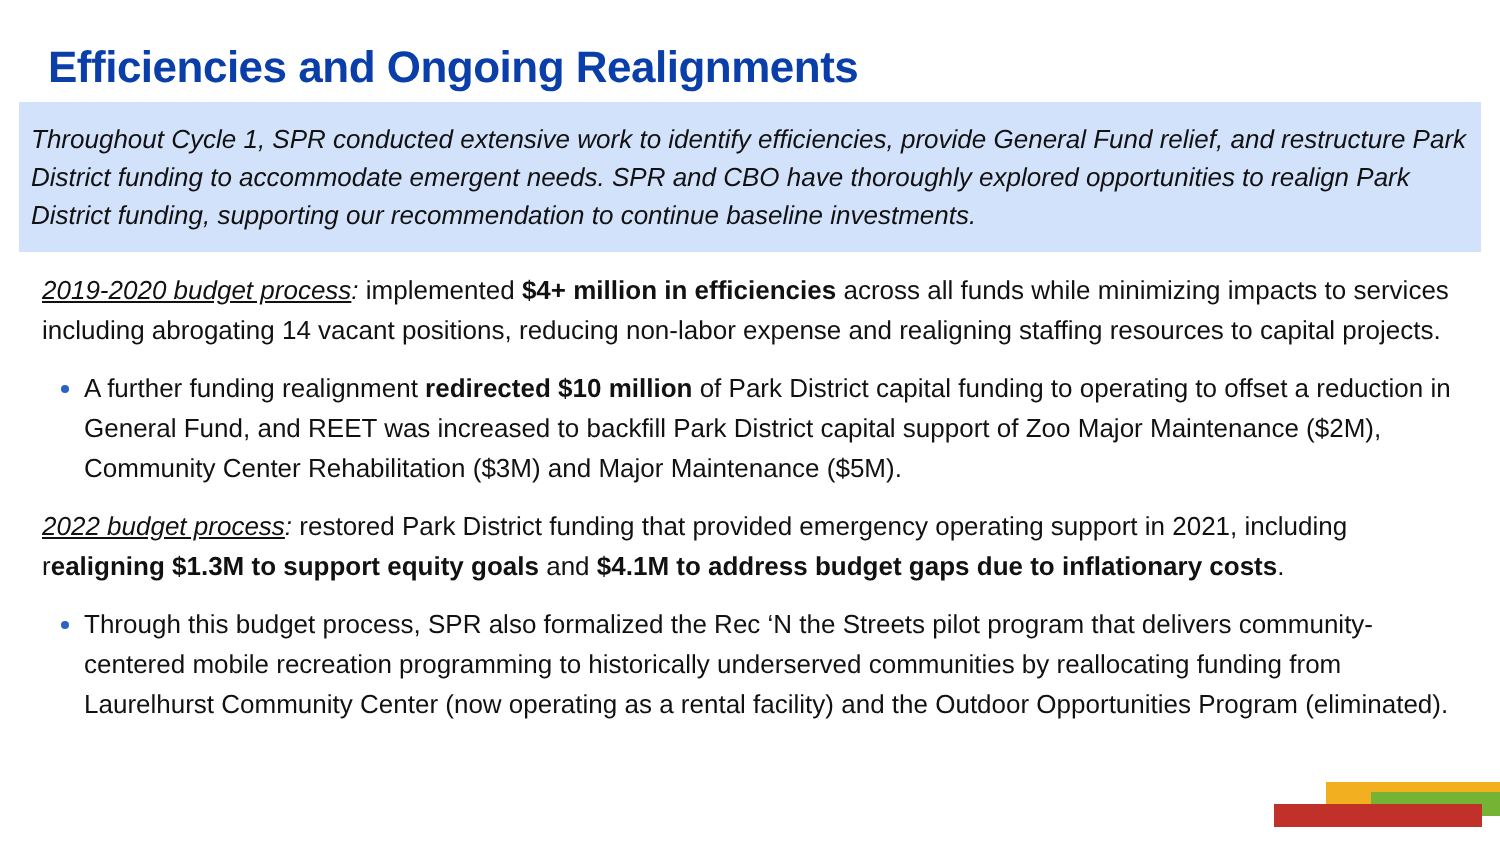Efficiencies and Ongoing Realignments
Throughout Cycle 1, SPR conducted extensive work to identify efficiencies, provide General Fund relief, and restructure Park District funding to accommodate emergent needs. SPR and CBO have thoroughly explored opportunities to realign Park District funding, supporting our recommendation to continue baseline investments.
2019-2020 budget process: implemented $4+ million in efficiencies across all funds while minimizing impacts to services including abrogating 14 vacant positions, reducing non-labor expense and realigning staffing resources to capital projects.
A further funding realignment redirected $10 million of Park District capital funding to operating to offset a reduction in General Fund, and REET was increased to backfill Park District capital support of Zoo Major Maintenance ($2M), Community Center Rehabilitation ($3M) and Major Maintenance ($5M).
2022 budget process: restored Park District funding that provided emergency operating support in 2021, including realigning $1.3M to support equity goals and $4.1M to address budget gaps due to inflationary costs.
Through this budget process, SPR also formalized the Rec ‘N the Streets pilot program that delivers community-centered mobile recreation programming to historically underserved communities by reallocating funding from Laurelhurst Community Center (now operating as a rental facility) and the Outdoor Opportunities Program (eliminated).